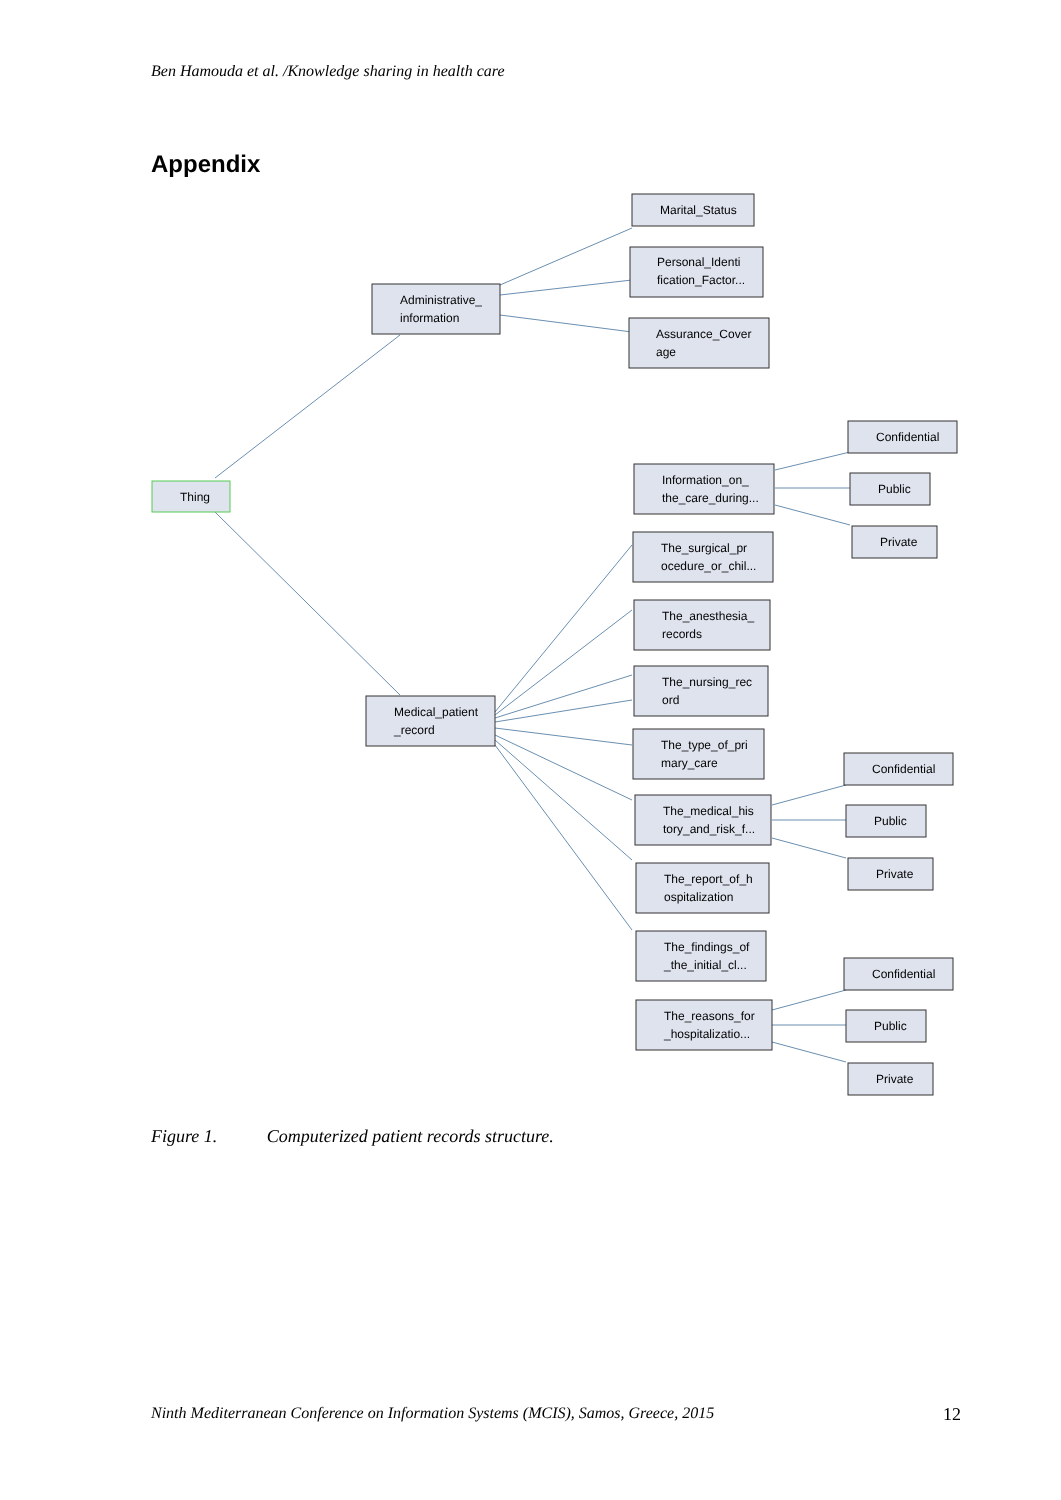Ben Hamouda et al. /Knowledge sharing in health care
Appendix
Thing
Administrative_
information
Medical_patient
_record
Marital_Status
Personal_Identi
fication_Factor...
Assurance_Cover
age
Information_on_
the_care_during...
The_surgical_pr
ocedure_or_chil...
The_anesthesia_
records
The_nursing_rec
ord
The_type_of_pri
mary_care
The_medical_his
tory_and_risk_f...
The_report_of_h
ospitalization
The_findings_of
_the_initial_cl...
The_reasons_for
_hospitalizatio...
Confidential
Public
Private
Confidential
Public
Private
Confidential
Public
Private
Figure 1. Computerized patient records structure.
Ninth Mediterranean Conference on Information Systems (MCIS), Samos, Greece, 2015 12